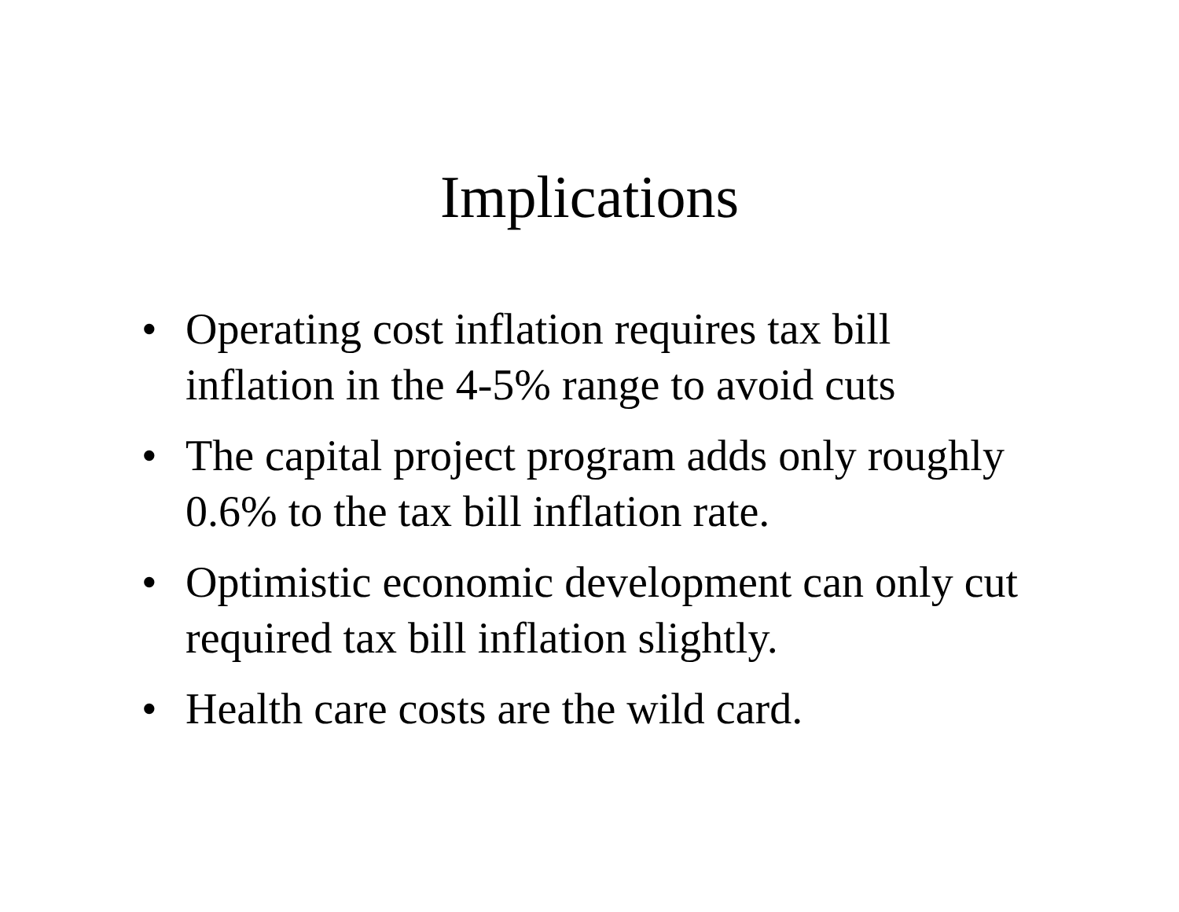Implications
• Operating cost inflation requires tax bill inflation in the 4-5% range to avoid cuts
• The capital project program adds only roughly 0.6% to the tax bill inflation rate.
• Optimistic economic development can only cut required tax bill inflation slightly.
• Health care costs are the wild card.